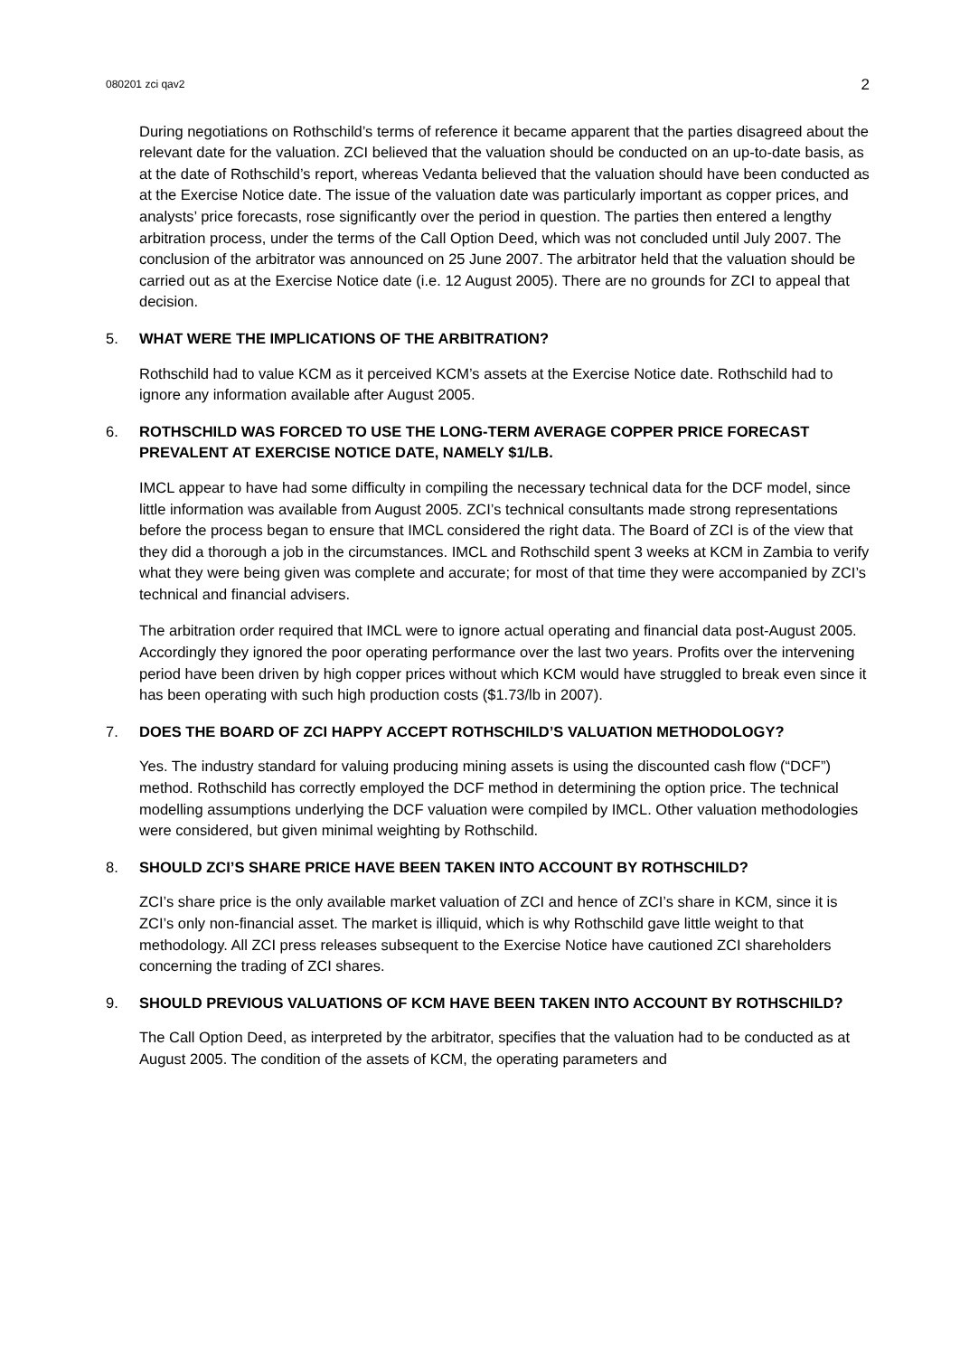080201 zci qav2 2
During negotiations on Rothschild’s terms of reference it became apparent that the parties disagreed about the relevant date for the valuation. ZCI believed that the valuation should be conducted on an up-to-date basis, as at the date of Rothschild’s report, whereas Vedanta believed that the valuation should have been conducted as at the Exercise Notice date. The issue of the valuation date was particularly important as copper prices, and analysts’ price forecasts, rose significantly over the period in question. The parties then entered a lengthy arbitration process, under the terms of the Call Option Deed, which was not concluded until July 2007. The conclusion of the arbitrator was announced on 25 June 2007. The arbitrator held that the valuation should be carried out as at the Exercise Notice date (i.e. 12 August 2005). There are no grounds for ZCI to appeal that decision.
5. WHAT WERE THE IMPLICATIONS OF THE ARBITRATION?
Rothschild had to value KCM as it perceived KCM’s assets at the Exercise Notice date. Rothschild had to ignore any information available after August 2005.
6. ROTHSCHILD WAS FORCED TO USE THE LONG-TERM AVERAGE COPPER PRICE FORECAST PREVALENT AT EXERCISE NOTICE DATE, NAMELY $1/LB.
IMCL appear to have had some difficulty in compiling the necessary technical data for the DCF model, since little information was available from August 2005. ZCI’s technical consultants made strong representations before the process began to ensure that IMCL considered the right data. The Board of ZCI is of the view that they did a thorough a job in the circumstances. IMCL and Rothschild spent 3 weeks at KCM in Zambia to verify what they were being given was complete and accurate; for most of that time they were accompanied by ZCI’s technical and financial advisers.
The arbitration order required that IMCL were to ignore actual operating and financial data post-August 2005. Accordingly they ignored the poor operating performance over the last two years. Profits over the intervening period have been driven by high copper prices without which KCM would have struggled to break even since it has been operating with such high production costs ($1.73/lb in 2007).
7. DOES THE BOARD OF ZCI HAPPY ACCEPT ROTHSCHILD’S VALUATION METHODOLOGY?
Yes. The industry standard for valuing producing mining assets is using the discounted cash flow (“DCF”) method. Rothschild has correctly employed the DCF method in determining the option price. The technical modelling assumptions underlying the DCF valuation were compiled by IMCL. Other valuation methodologies were considered, but given minimal weighting by Rothschild.
8. SHOULD ZCI’S SHARE PRICE HAVE BEEN TAKEN INTO ACCOUNT BY ROTHSCHILD?
ZCI’s share price is the only available market valuation of ZCI and hence of ZCI’s share in KCM, since it is ZCI’s only non-financial asset. The market is illiquid, which is why Rothschild gave little weight to that methodology. All ZCI press releases subsequent to the Exercise Notice have cautioned ZCI shareholders concerning the trading of ZCI shares.
9. SHOULD PREVIOUS VALUATIONS OF KCM HAVE BEEN TAKEN INTO ACCOUNT BY ROTHSCHILD?
The Call Option Deed, as interpreted by the arbitrator, specifies that the valuation had to be conducted as at August 2005. The condition of the assets of KCM, the operating parameters and